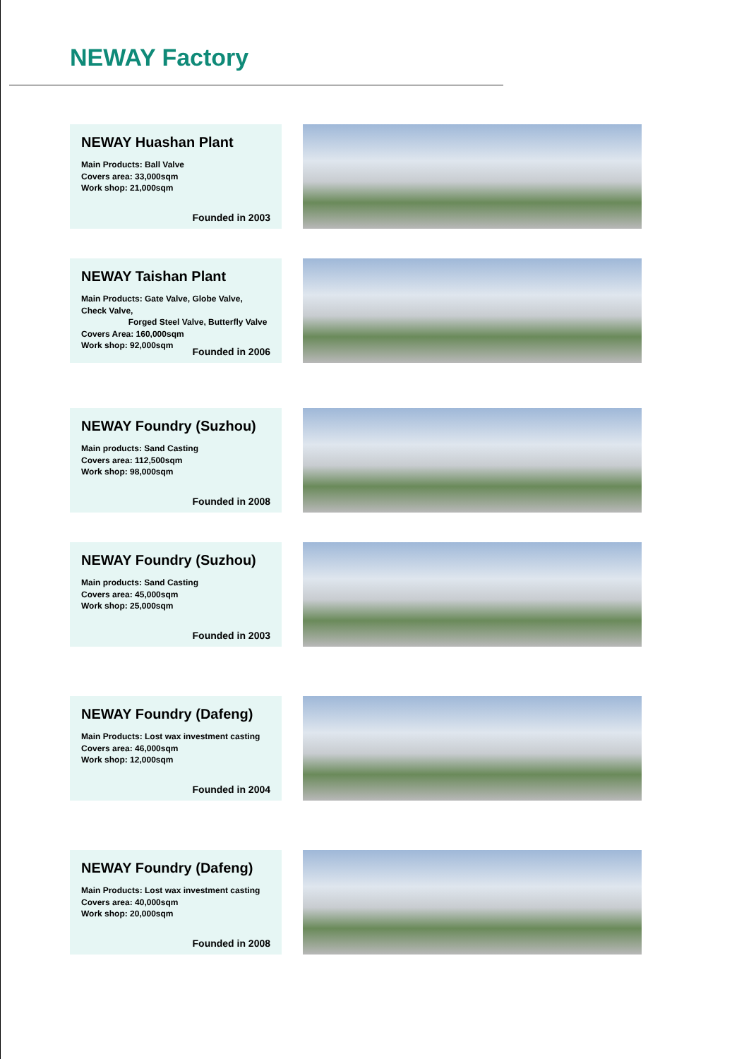NEWAY Factory
NEWAY Huashan Plant
Main Products: Ball Valve
Covers area: 33,000sqm
Work shop: 21,000sqm
Founded in 2003
NEWAY Taishan Plant
Main Products: Gate Valve, Globe Valve, Check Valve,
Forged Steel Valve, Butterfly Valve
Covers Area: 160,000sqm
Work shop: 92,000sqm
Founded in 2006
NEWAY Foundry (Suzhou)
Main products: Sand Casting
Covers area: 112,500sqm
Work shop: 98,000sqm
Founded in 2008
NEWAY Foundry (Suzhou)
Main products: Sand Casting
Covers area: 45,000sqm
Work shop: 25,000sqm
Founded in 2003
NEWAY Foundry (Dafeng)
Main Products: Lost wax investment casting
Covers area: 46,000sqm
Work shop: 12,000sqm
Founded in 2004
NEWAY Foundry (Dafeng)
Main Products: Lost wax investment casting
Covers area: 40,000sqm
Work shop: 20,000sqm
Founded in 2008